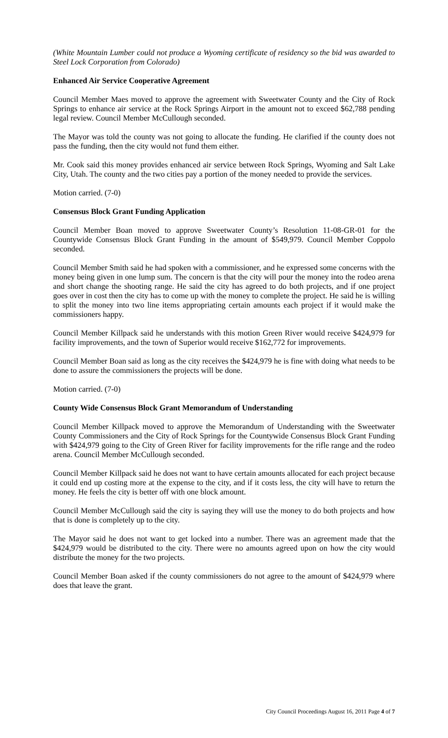(White Mountain Lumber could not produce a Wyoming certificate of residency so the bid was awarded to Steel Lock Corporation from Colorado)
Enhanced Air Service Cooperative Agreement
Council Member Maes moved to approve the agreement with Sweetwater County and the City of Rock Springs to enhance air service at the Rock Springs Airport in the amount not to exceed $62,788 pending legal review. Council Member McCullough seconded.
The Mayor was told the county was not going to allocate the funding. He clarified if the county does not pass the funding, then the city would not fund them either.
Mr. Cook said this money provides enhanced air service between Rock Springs, Wyoming and Salt Lake City, Utah. The county and the two cities pay a portion of the money needed to provide the services.
Motion carried. (7-0)
Consensus Block Grant Funding Application
Council Member Boan moved to approve Sweetwater County’s Resolution 11-08-GR-01 for the Countywide Consensus Block Grant Funding in the amount of $549,979. Council Member Coppolo seconded.
Council Member Smith said he had spoken with a commissioner, and he expressed some concerns with the money being given in one lump sum. The concern is that the city will pour the money into the rodeo arena and short change the shooting range. He said the city has agreed to do both projects, and if one project goes over in cost then the city has to come up with the money to complete the project. He said he is willing to split the money into two line items appropriating certain amounts each project if it would make the commissioners happy.
Council Member Killpack said he understands with this motion Green River would receive $424,979 for facility improvements, and the town of Superior would receive $162,772 for improvements.
Council Member Boan said as long as the city receives the $424,979 he is fine with doing what needs to be done to assure the commissioners the projects will be done.
Motion carried. (7-0)
County Wide Consensus Block Grant Memorandum of Understanding
Council Member Killpack moved to approve the Memorandum of Understanding with the Sweetwater County Commissioners and the City of Rock Springs for the Countywide Consensus Block Grant Funding with $424,979 going to the City of Green River for facility improvements for the rifle range and the rodeo arena. Council Member McCullough seconded.
Council Member Killpack said he does not want to have certain amounts allocated for each project because it could end up costing more at the expense to the city, and if it costs less, the city will have to return the money. He feels the city is better off with one block amount.
Council Member McCullough said the city is saying they will use the money to do both projects and how that is done is completely up to the city.
The Mayor said he does not want to get locked into a number. There was an agreement made that the $424,979 would be distributed to the city. There were no amounts agreed upon on how the city would distribute the money for the two projects.
Council Member Boan asked if the county commissioners do not agree to the amount of $424,979 where does that leave the grant.
City Council Proceedings August 16, 2011 Page 4 of 7